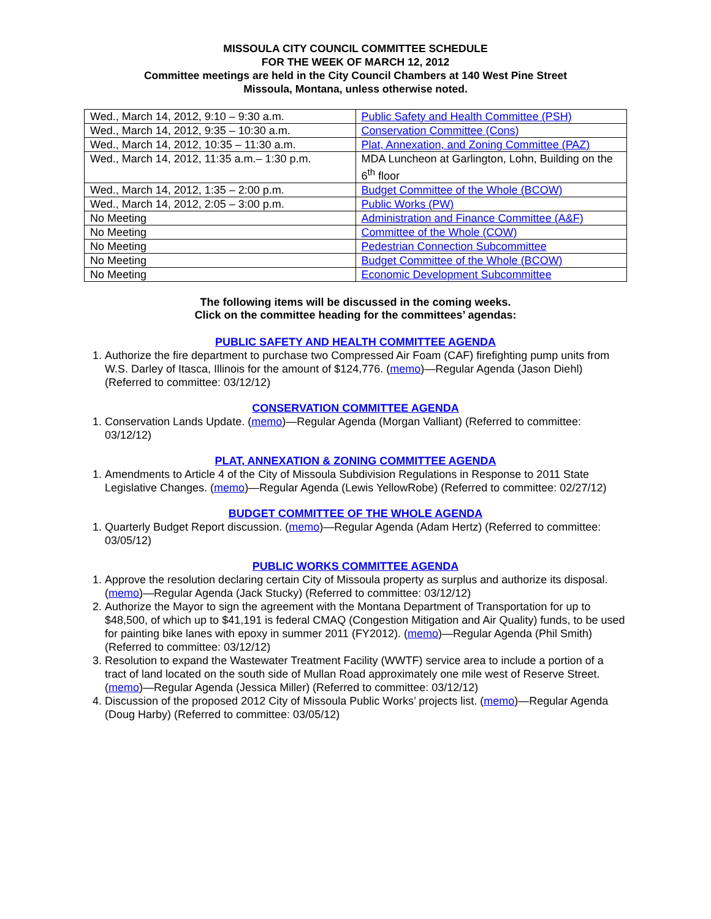MISSOULA CITY COUNCIL COMMITTEE SCHEDULE
FOR THE WEEK OF MARCH 12, 2012
Committee meetings are held in the City Council Chambers at 140 West Pine Street
Missoula, Montana, unless otherwise noted.
| Wed., March 14, 2012, 9:10 – 9:30 a.m. | Public Safety and Health Committee (PSH) |
| Wed., March 14, 2012, 9:35 – 10:30 a.m. | Conservation Committee (Cons) |
| Wed., March 14, 2012, 10:35 – 11:30 a.m. | Plat, Annexation, and Zoning Committee (PAZ) |
| Wed., March 14, 2012, 11:35 a.m.– 1:30 p.m. | MDA Luncheon at Garlington, Lohn, Building on the 6<sup>th</sup> floor |
| Wed., March 14, 2012, 1:35 – 2:00 p.m. | Budget Committee of the Whole (BCOW) |
| Wed., March 14, 2012, 2:05 – 3:00 p.m. | Public Works (PW) |
| No Meeting | Administration and Finance Committee (A&F) |
| No Meeting | Committee of the Whole (COW) |
| No Meeting | Pedestrian Connection Subcommittee |
| No Meeting | Budget Committee of the Whole (BCOW) |
| No Meeting | Economic Development Subcommittee |
The following items will be discussed in the coming weeks.
Click on the committee heading for the committees’ agendas:
PUBLIC SAFETY AND HEALTH COMMITTEE AGENDA
1. Authorize the fire department to purchase two Compressed Air Foam (CAF) firefighting pump units from W.S. Darley of Itasca, Illinois for the amount of $124,776. (memo)—Regular Agenda (Jason Diehl) (Referred to committee: 03/12/12)
CONSERVATION COMMITTEE AGENDA
1. Conservation Lands Update. (memo)—Regular Agenda (Morgan Valliant) (Referred to committee: 03/12/12)
PLAT, ANNEXATION & ZONING COMMITTEE AGENDA
1. Amendments to Article 4 of the City of Missoula Subdivision Regulations in Response to 2011 State Legislative Changes. (memo)—Regular Agenda (Lewis YellowRobe) (Referred to committee: 02/27/12)
BUDGET COMMITTEE OF THE WHOLE AGENDA
1. Quarterly Budget Report discussion. (memo)—Regular Agenda (Adam Hertz) (Referred to committee: 03/05/12)
PUBLIC WORKS COMMITTEE AGENDA
1. Approve the resolution declaring certain City of Missoula property as surplus and authorize its disposal. (memo)—Regular Agenda (Jack Stucky) (Referred to committee: 03/12/12)
2. Authorize the Mayor to sign the agreement with the Montana Department of Transportation for up to $48,500, of which up to $41,191 is federal CMAQ (Congestion Mitigation and Air Quality) funds, to be used for painting bike lanes with epoxy in summer 2011 (FY2012). (memo)—Regular Agenda (Phil Smith) (Referred to committee: 03/12/12)
3. Resolution to expand the Wastewater Treatment Facility (WWTF) service area to include a portion of a tract of land located on the south side of Mullan Road approximately one mile west of Reserve Street. (memo)—Regular Agenda (Jessica Miller) (Referred to committee: 03/12/12)
4. Discussion of the proposed 2012 City of Missoula Public Works’ projects list. (memo)—Regular Agenda (Doug Harby) (Referred to committee: 03/05/12)